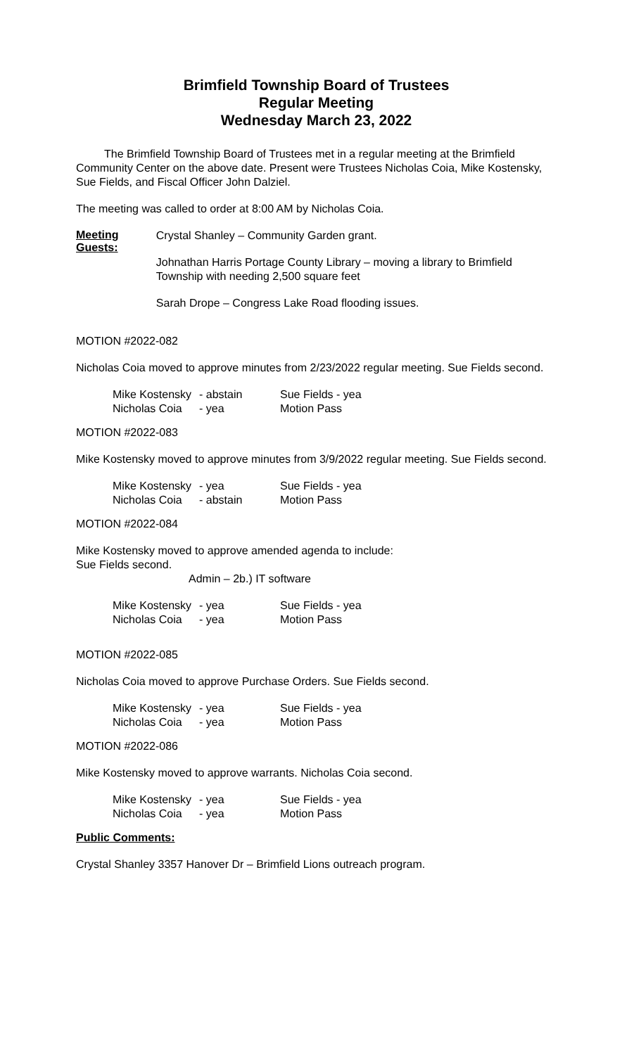Brimfield Township Board of Trustees
Regular Meeting
Wednesday March 23, 2022
The Brimfield Township Board of Trustees met in a regular meeting at the Brimfield Community Center on the above date. Present were Trustees Nicholas Coia, Mike Kostensky, Sue Fields, and Fiscal Officer John Dalziel.
The meeting was called to order at 8:00 AM by Nicholas Coia.
Meeting Guests:
Crystal Shanley – Community Garden grant.
Johnathan Harris Portage County Library – moving a library to Brimfield Township with needing 2,500 square feet
Sarah Drope – Congress Lake Road flooding issues.
MOTION #2022-082
Nicholas Coia moved to approve minutes from 2/23/2022 regular meeting. Sue Fields second.
| Mike Kostensky | - abstain | Sue Fields - yea |
| Nicholas Coia | - yea | Motion Pass |
MOTION #2022-083
Mike Kostensky moved to approve minutes from 3/9/2022 regular meeting. Sue Fields second.
| Mike Kostensky | - yea | Sue Fields - yea |
| Nicholas Coia | - abstain | Motion Pass |
MOTION #2022-084
Mike Kostensky moved to approve amended agenda to include:
Sue Fields second.
Admin – 2b.) IT software
| Mike Kostensky | - yea | Sue Fields - yea |
| Nicholas Coia | - yea | Motion Pass |
MOTION #2022-085
Nicholas Coia moved to approve Purchase Orders. Sue Fields second.
| Mike Kostensky | - yea | Sue Fields - yea |
| Nicholas Coia | - yea | Motion Pass |
MOTION #2022-086
Mike Kostensky moved to approve warrants. Nicholas Coia second.
| Mike Kostensky | - yea | Sue Fields - yea |
| Nicholas Coia | - yea | Motion Pass |
Public Comments:
Crystal Shanley 3357 Hanover Dr – Brimfield Lions outreach program.